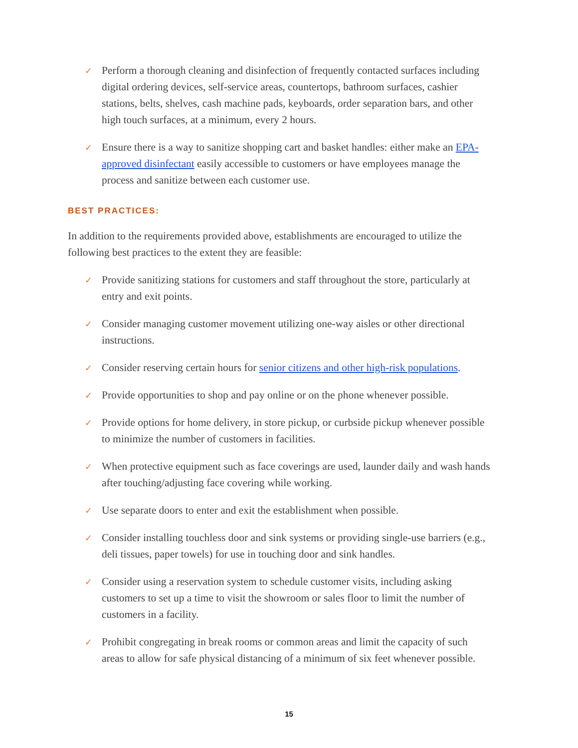✓
Perform a thorough cleaning and disinfection of frequently contacted surfaces including digital ordering devices, self-service areas, countertops, bathroom surfaces, cashier stations, belts, shelves, cash machine pads, keyboards, order separation bars, and other high touch surfaces, at a minimum, every 2 hours.
✓
Ensure there is a way to sanitize shopping cart and basket handles: either make an EPA-approved disinfectant easily accessible to customers or have employees manage the process and sanitize between each customer use.
BEST PRACTICES:
In addition to the requirements provided above, establishments are encouraged to utilize the following best practices to the extent they are feasible:
✓
Provide sanitizing stations for customers and staff throughout the store, particularly at entry and exit points.
✓
Consider managing customer movement utilizing one-way aisles or other directional instructions.
✓
Consider reserving certain hours for senior citizens and other high-risk populations.
✓
Provide opportunities to shop and pay online or on the phone whenever possible.
✓
Provide options for home delivery, in store pickup, or curbside pickup whenever possible to minimize the number of customers in facilities.
✓
When protective equipment such as face coverings are used, launder daily and wash hands after touching/adjusting face covering while working.
✓
Use separate doors to enter and exit the establishment when possible.
✓
Consider installing touchless door and sink systems or providing single-use barriers (e.g., deli tissues, paper towels) for use in touching door and sink handles.
✓
Consider using a reservation system to schedule customer visits, including asking customers to set up a time to visit the showroom or sales floor to limit the number of customers in a facility.
✓
Prohibit congregating in break rooms or common areas and limit the capacity of such areas to allow for safe physical distancing of a minimum of six feet whenever possible.
15